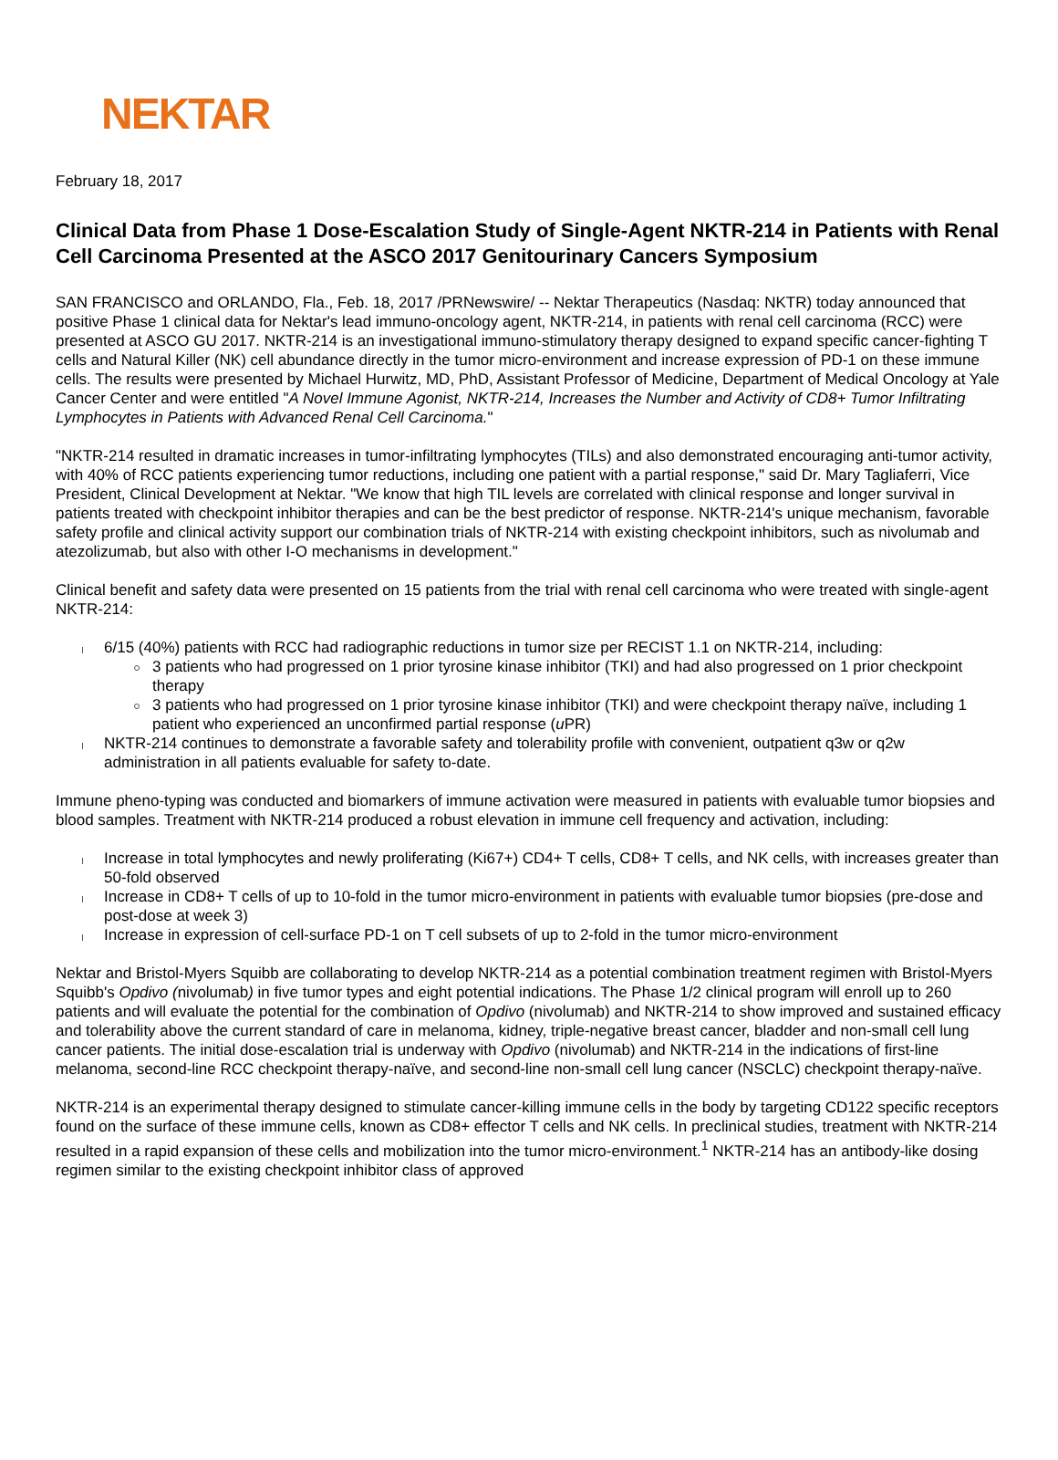NEKTAR
February 18, 2017
Clinical Data from Phase 1 Dose-Escalation Study of Single-Agent NKTR-214 in Patients with Renal Cell Carcinoma Presented at the ASCO 2017 Genitourinary Cancers Symposium
SAN FRANCISCO and ORLANDO, Fla., Feb. 18, 2017 /PRNewswire/ -- Nektar Therapeutics (Nasdaq: NKTR) today announced that positive Phase 1 clinical data for Nektar's lead immuno-oncology agent, NKTR-214, in patients with renal cell carcinoma (RCC) were presented at ASCO GU 2017. NKTR-214 is an investigational immuno-stimulatory therapy designed to expand specific cancer-fighting T cells and Natural Killer (NK) cell abundance directly in the tumor micro-environment and increase expression of PD-1 on these immune cells. The results were presented by Michael Hurwitz, MD, PhD, Assistant Professor of Medicine, Department of Medical Oncology at Yale Cancer Center and were entitled "A Novel Immune Agonist, NKTR-214, Increases the Number and Activity of CD8+ Tumor Infiltrating Lymphocytes in Patients with Advanced Renal Cell Carcinoma."
"NKTR-214 resulted in dramatic increases in tumor-infiltrating lymphocytes (TILs) and also demonstrated encouraging anti-tumor activity, with 40% of RCC patients experiencing tumor reductions, including one patient with a partial response," said Dr. Mary Tagliaferri, Vice President, Clinical Development at Nektar. "We know that high TIL levels are correlated with clinical response and longer survival in patients treated with checkpoint inhibitor therapies and can be the best predictor of response. NKTR-214's unique mechanism, favorable safety profile and clinical activity support our combination trials of NKTR-214 with existing checkpoint inhibitors, such as nivolumab and atezolizumab, but also with other I-O mechanisms in development."
Clinical benefit and safety data were presented on 15 patients from the trial with renal cell carcinoma who were treated with single-agent NKTR-214:
6/15 (40%) patients with RCC had radiographic reductions in tumor size per RECIST 1.1 on NKTR-214, including:
3 patients who had progressed on 1 prior tyrosine kinase inhibitor (TKI) and had also progressed on 1 prior checkpoint therapy
3 patients who had progressed on 1 prior tyrosine kinase inhibitor (TKI) and were checkpoint therapy naïve, including 1 patient who experienced an unconfirmed partial response (u PR)
NKTR-214 continues to demonstrate a favorable safety and tolerability profile with convenient, outpatient q3w or q2w administration in all patients evaluable for safety to-date.
Immune pheno-typing was conducted and biomarkers of immune activation were measured in patients with evaluable tumor biopsies and blood samples. Treatment with NKTR-214 produced a robust elevation in immune cell frequency and activation, including:
Increase in total lymphocytes and newly proliferating (Ki67+) CD4+ T cells, CD8+ T cells, and NK cells, with increases greater than 50-fold observed
Increase in CD8+ T cells of up to 10-fold in the tumor micro-environment in patients with evaluable tumor biopsies (pre-dose and post-dose at week 3)
Increase in expression of cell-surface PD-1 on T cell subsets of up to 2-fold in the tumor micro-environment
Nektar and Bristol-Myers Squibb are collaborating to develop NKTR-214 as a potential combination treatment regimen with Bristol-Myers Squibb's Opdivo (nivolumab) in five tumor types and eight potential indications. The Phase 1/2 clinical program will enroll up to 260 patients and will evaluate the potential for the combination of Opdivo (nivolumab) and NKTR-214 to show improved and sustained efficacy and tolerability above the current standard of care in melanoma, kidney, triple-negative breast cancer, bladder and non-small cell lung cancer patients. The initial dose-escalation trial is underway with Opdivo (nivolumab) and NKTR-214 in the indications of first-line melanoma, second-line RCC checkpoint therapy-naïve, and second-line non-small cell lung cancer (NSCLC) checkpoint therapy-naïve.
NKTR-214 is an experimental therapy designed to stimulate cancer-killing immune cells in the body by targeting CD122 specific receptors found on the surface of these immune cells, known as CD8+ effector T cells and NK cells. In preclinical studies, treatment with NKTR-214 resulted in a rapid expansion of these cells and mobilization into the tumor micro-environment.<sup>1</sup> NKTR-214 has an antibody-like dosing regimen similar to the existing checkpoint inhibitor class of approved